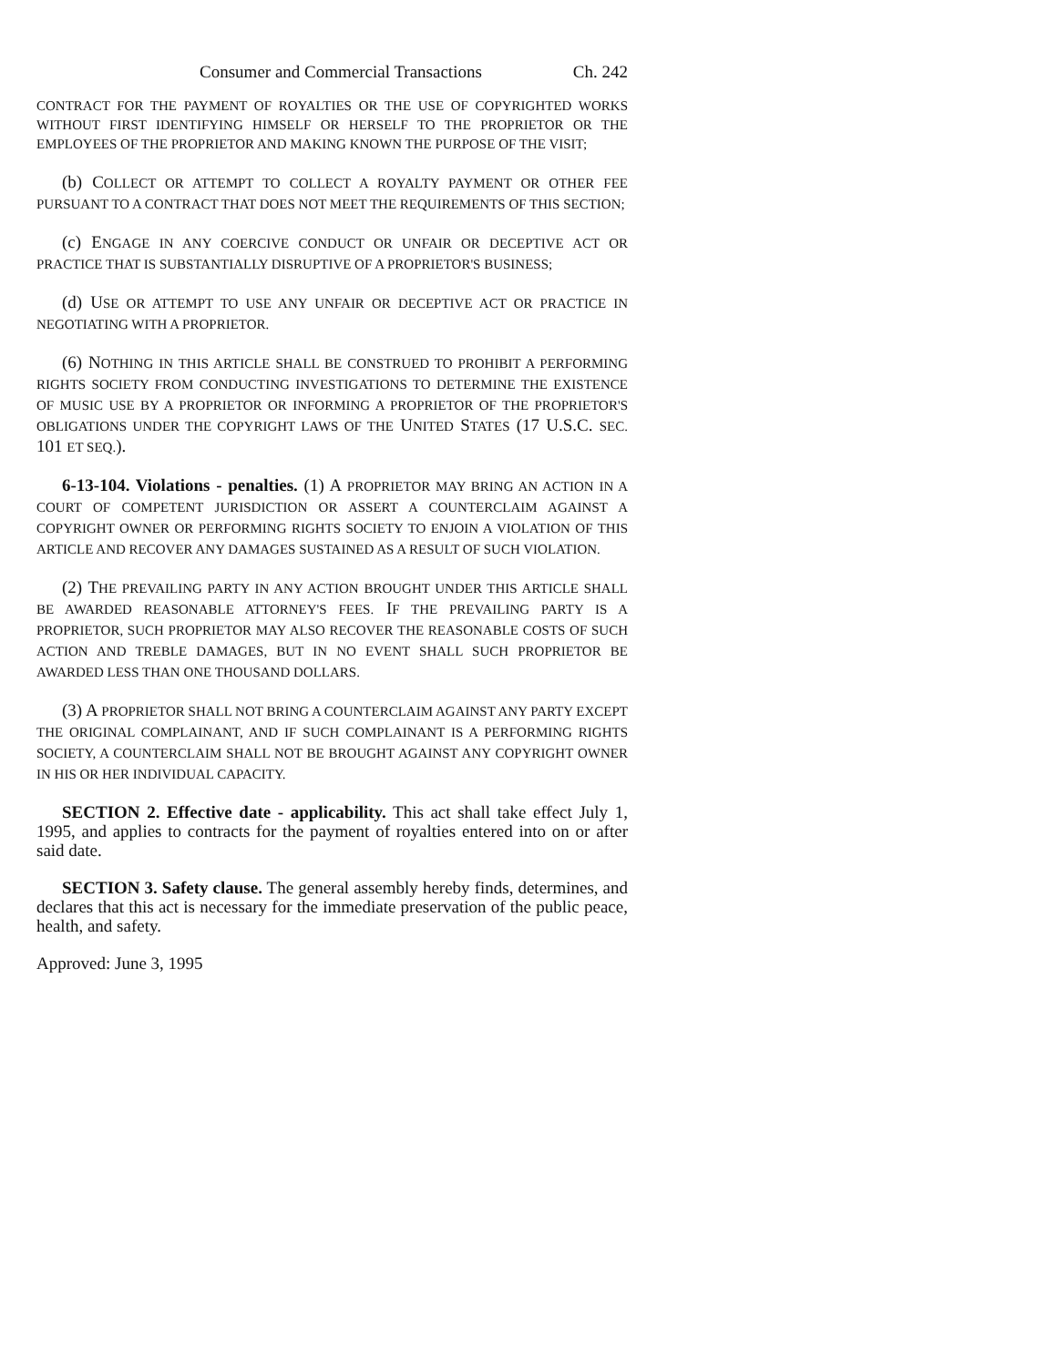Consumer and Commercial Transactions Ch. 242
CONTRACT FOR THE PAYMENT OF ROYALTIES OR THE USE OF COPYRIGHTED WORKS WITHOUT FIRST IDENTIFYING HIMSELF OR HERSELF TO THE PROPRIETOR OR THE EMPLOYEES OF THE PROPRIETOR AND MAKING KNOWN THE PURPOSE OF THE VISIT;
(b) COLLECT OR ATTEMPT TO COLLECT A ROYALTY PAYMENT OR OTHER FEE PURSUANT TO A CONTRACT THAT DOES NOT MEET THE REQUIREMENTS OF THIS SECTION;
(c) ENGAGE IN ANY COERCIVE CONDUCT OR UNFAIR OR DECEPTIVE ACT OR PRACTICE THAT IS SUBSTANTIALLY DISRUPTIVE OF A PROPRIETOR'S BUSINESS;
(d) USE OR ATTEMPT TO USE ANY UNFAIR OR DECEPTIVE ACT OR PRACTICE IN NEGOTIATING WITH A PROPRIETOR.
(6) NOTHING IN THIS ARTICLE SHALL BE CONSTRUED TO PROHIBIT A PERFORMING RIGHTS SOCIETY FROM CONDUCTING INVESTIGATIONS TO DETERMINE THE EXISTENCE OF MUSIC USE BY A PROPRIETOR OR INFORMING A PROPRIETOR OF THE PROPRIETOR'S OBLIGATIONS UNDER THE COPYRIGHT LAWS OF THE UNITED STATES (17 U.S.C. SEC. 101 ET SEQ.).
6-13-104. Violations - penalties. (1) A PROPRIETOR MAY BRING AN ACTION IN A COURT OF COMPETENT JURISDICTION OR ASSERT A COUNTERCLAIM AGAINST A COPYRIGHT OWNER OR PERFORMING RIGHTS SOCIETY TO ENJOIN A VIOLATION OF THIS ARTICLE AND RECOVER ANY DAMAGES SUSTAINED AS A RESULT OF SUCH VIOLATION.
(2) THE PREVAILING PARTY IN ANY ACTION BROUGHT UNDER THIS ARTICLE SHALL BE AWARDED REASONABLE ATTORNEY'S FEES. IF THE PREVAILING PARTY IS A PROPRIETOR, SUCH PROPRIETOR MAY ALSO RECOVER THE REASONABLE COSTS OF SUCH ACTION AND TREBLE DAMAGES, BUT IN NO EVENT SHALL SUCH PROPRIETOR BE AWARDED LESS THAN ONE THOUSAND DOLLARS.
(3) A PROPRIETOR SHALL NOT BRING A COUNTERCLAIM AGAINST ANY PARTY EXCEPT THE ORIGINAL COMPLAINANT, AND IF SUCH COMPLAINANT IS A PERFORMING RIGHTS SOCIETY, A COUNTERCLAIM SHALL NOT BE BROUGHT AGAINST ANY COPYRIGHT OWNER IN HIS OR HER INDIVIDUAL CAPACITY.
SECTION 2. Effective date - applicability. This act shall take effect July 1, 1995, and applies to contracts for the payment of royalties entered into on or after said date.
SECTION 3. Safety clause. The general assembly hereby finds, determines, and declares that this act is necessary for the immediate preservation of the public peace, health, and safety.
Approved: June 3, 1995